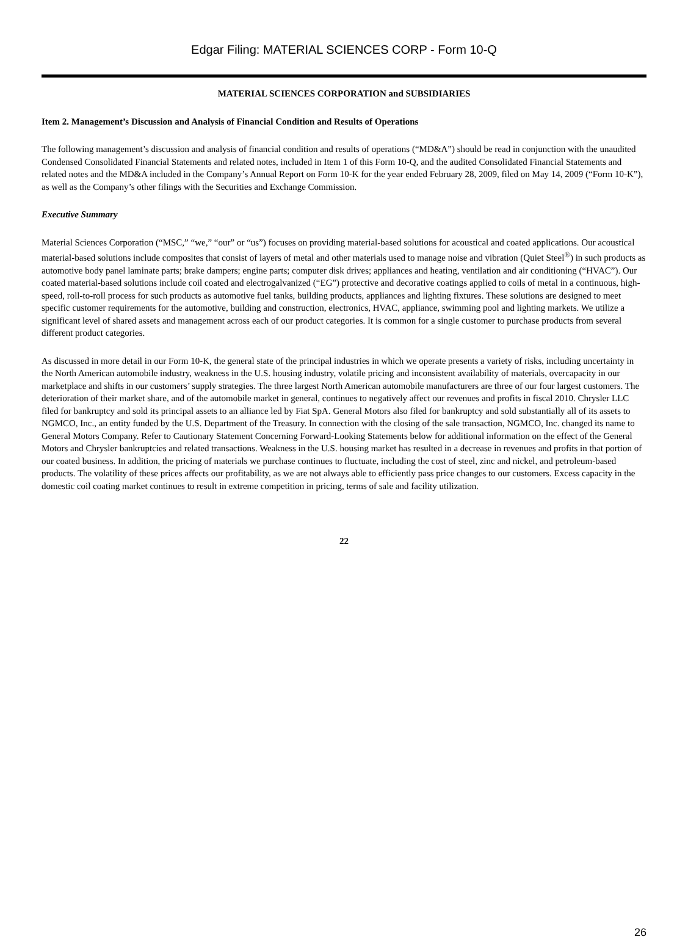Edgar Filing: MATERIAL SCIENCES CORP - Form 10-Q
MATERIAL SCIENCES CORPORATION and SUBSIDIARIES
Item 2. Management’s Discussion and Analysis of Financial Condition and Results of Operations
The following management’s discussion and analysis of financial condition and results of operations (“MD&A”) should be read in conjunction with the unaudited Condensed Consolidated Financial Statements and related notes, included in Item 1 of this Form 10-Q, and the audited Consolidated Financial Statements and related notes and the MD&A included in the Company’s Annual Report on Form 10-K for the year ended February 28, 2009, filed on May 14, 2009 (“Form 10-K”), as well as the Company’s other filings with the Securities and Exchange Commission.
Executive Summary
Material Sciences Corporation (“MSC,” “we,” “our” or “us”) focuses on providing material-based solutions for acoustical and coated applications. Our acoustical material-based solutions include composites that consist of layers of metal and other materials used to manage noise and vibration (Quiet Steel<sup>®</sup>) in such products as automotive body panel laminate parts; brake dampers; engine parts; computer disk drives; appliances and heating, ventilation and air conditioning (“HVAC”). Our coated material-based solutions include coil coated and electrogalvanized (“EG”) protective and decorative coatings applied to coils of metal in a continuous, high-speed, roll-to-roll process for such products as automotive fuel tanks, building products, appliances and lighting fixtures. These solutions are designed to meet specific customer requirements for the automotive, building and construction, electronics, HVAC, appliance, swimming pool and lighting markets. We utilize a significant level of shared assets and management across each of our product categories. It is common for a single customer to purchase products from several different product categories.
As discussed in more detail in our Form 10-K, the general state of the principal industries in which we operate presents a variety of risks, including uncertainty in the North American automobile industry, weakness in the U.S. housing industry, volatile pricing and inconsistent availability of materials, overcapacity in our marketplace and shifts in our customers’ supply strategies. The three largest North American automobile manufacturers are three of our four largest customers. The deterioration of their market share, and of the automobile market in general, continues to negatively affect our revenues and profits in fiscal 2010. Chrysler LLC filed for bankruptcy and sold its principal assets to an alliance led by Fiat SpA. General Motors also filed for bankruptcy and sold substantially all of its assets to NGMCO, Inc., an entity funded by the U.S. Department of the Treasury. In connection with the closing of the sale transaction, NGMCO, Inc. changed its name to General Motors Company. Refer to Cautionary Statement Concerning Forward-Looking Statements below for additional information on the effect of the General Motors and Chrysler bankruptcies and related transactions. Weakness in the U.S. housing market has resulted in a decrease in revenues and profits in that portion of our coated business. In addition, the pricing of materials we purchase continues to fluctuate, including the cost of steel, zinc and nickel, and petroleum-based products. The volatility of these prices affects our profitability, as we are not always able to efficiently pass price changes to our customers. Excess capacity in the domestic coil coating market continues to result in extreme competition in pricing, terms of sale and facility utilization.
22
26